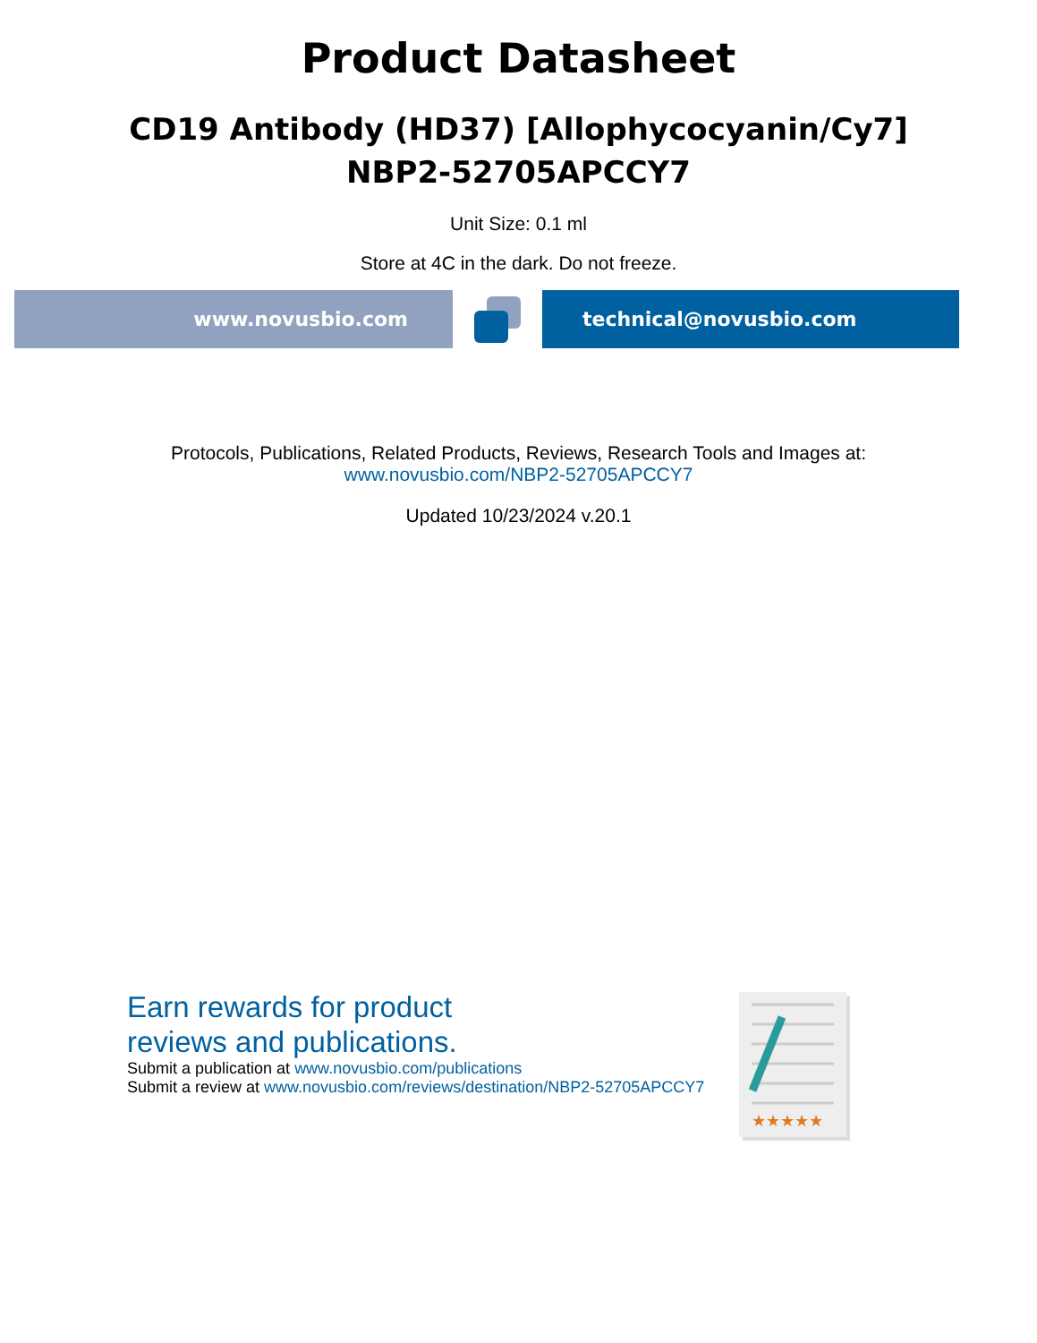Product Datasheet
CD19 Antibody (HD37) [Allophycocyanin/Cy7]
NBP2-52705APCCY7
Unit Size: 0.1 ml
Store at 4C in the dark. Do not freeze.
www.novusbio.com technical@novusbio.com
Protocols, Publications, Related Products, Reviews, Research Tools and Images at:
www.novusbio.com/NBP2-52705APCCY7
Updated 10/23/2024 v.20.1
Earn rewards for product
reviews and publications.
Submit a publication at www.novusbio.com/publications
Submit a review at www.novusbio.com/reviews/destination/NBP2-52705APCCY7
★★★★★